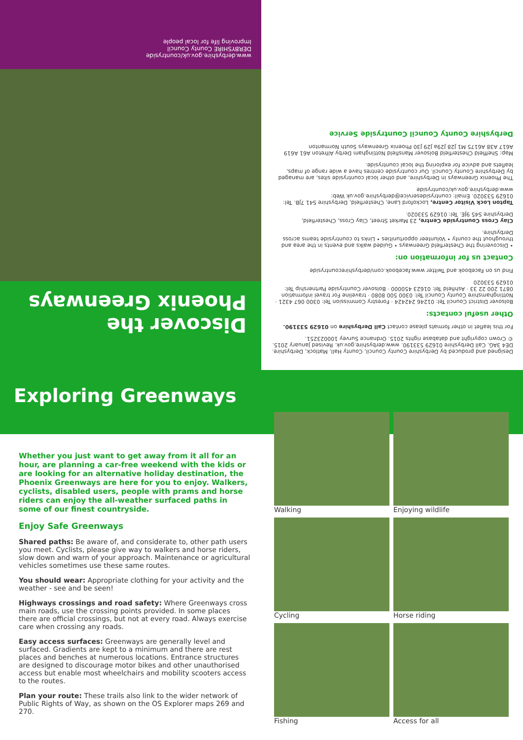www.derbyshire.gov.uk/countryside
DERBYSHIRE County Council
Improving life for local people
Discover the Phoenix Greenways
Designed and produced by Derbyshire County Council, County Hall, Matlock, Derbyshire. DE4 3AG. Call Derbyshire 01629 533190. www.derbyshire.gov.uk. Revised January 2015. © Crown copyright and database rights 2015. Ordnance Survey 100023251.
For this leaflet in other formats please contact Call Derbyshire on 01629 533190.
Other useful contacts:
Bolsover District Council Tel: 01246 242424 · Forestry Commission Tel: 0300 067 4321 · Nottinghamshire County Council Tel: 0300 500 8080 · traveline For travel information 0871 200 22 33 · Ashfield Tel: 01623 450000 · Bolsover Countryside Partnership Tel: 01629 533020
Find us on Facebook and Twitter www.facebook.com/derbyshirecountryside
Contact us for information on:
• Discovering the Chesterfield Greenways • Guided walks and events in the area and throughout the county • Volunteer opportunities • Links to countryside teams across Derbyshire.
Clay Cross Countryside Centre, 23 Market Street, Clay Cross, Chesterfield, Derbyshire S45 9JE. Tel: 01629 533020.
Tapton Lock Visitor Centre, Lockoford Lane, Chesterfield, Derbyshire S41 7JB. Tel: 01629 533020. Email: countrysideservice@derbyshire.gov.uk Web: www.derbyshire.gov.uk/countryside
The Phoenix Greenways in Derbyshire, and other local countryside sites, are managed by Derbyshire County Council. Our countryside centres have a wide range of maps, leaflets and advice for exploring the local countryside.
Map: Sheffield Chesterfield Bolsover Mansfield Nottingham Derby Alfreton A61 A619 A617 A38 A6175 M1 J28 J29a J29 J30 Phoenix Greenways South Normanton
Derbyshire County Council Countryside Service
Exploring Greenways
Whether you just want to get away from it all for an hour, are planning a car-free weekend with the kids or are looking for an alternative holiday destination, the Phoenix Greenways are here for you to enjoy. Walkers, cyclists, disabled users, people with prams and horse riders can enjoy the all-weather surfaced paths in some of our finest countryside.
Enjoy Safe Greenways
Shared paths: Be aware of, and considerate to, other path users you meet. Cyclists, please give way to walkers and horse riders, slow down and warn of your approach. Maintenance or agricultural vehicles sometimes use these same routes.
You should wear: Appropriate clothing for your activity and the weather - see and be seen!
Highways crossings and road safety: Where Greenways cross main roads, use the crossing points provided. In some places there are official crossings, but not at every road. Always exercise care when crossing any roads.
Easy access surfaces: Greenways are generally level and surfaced. Gradients are kept to a minimum and there are rest places and benches at numerous locations. Entrance structures are designed to discourage motor bikes and other unauthorised access but enable most wheelchairs and mobility scooters access to the routes.
Plan your route: These trails also link to the wider network of Public Rights of Way, as shown on the OS Explorer maps 269 and 270.
Walking
Enjoying wildlife
Cycling
Horse riding
Fishing
Access for all